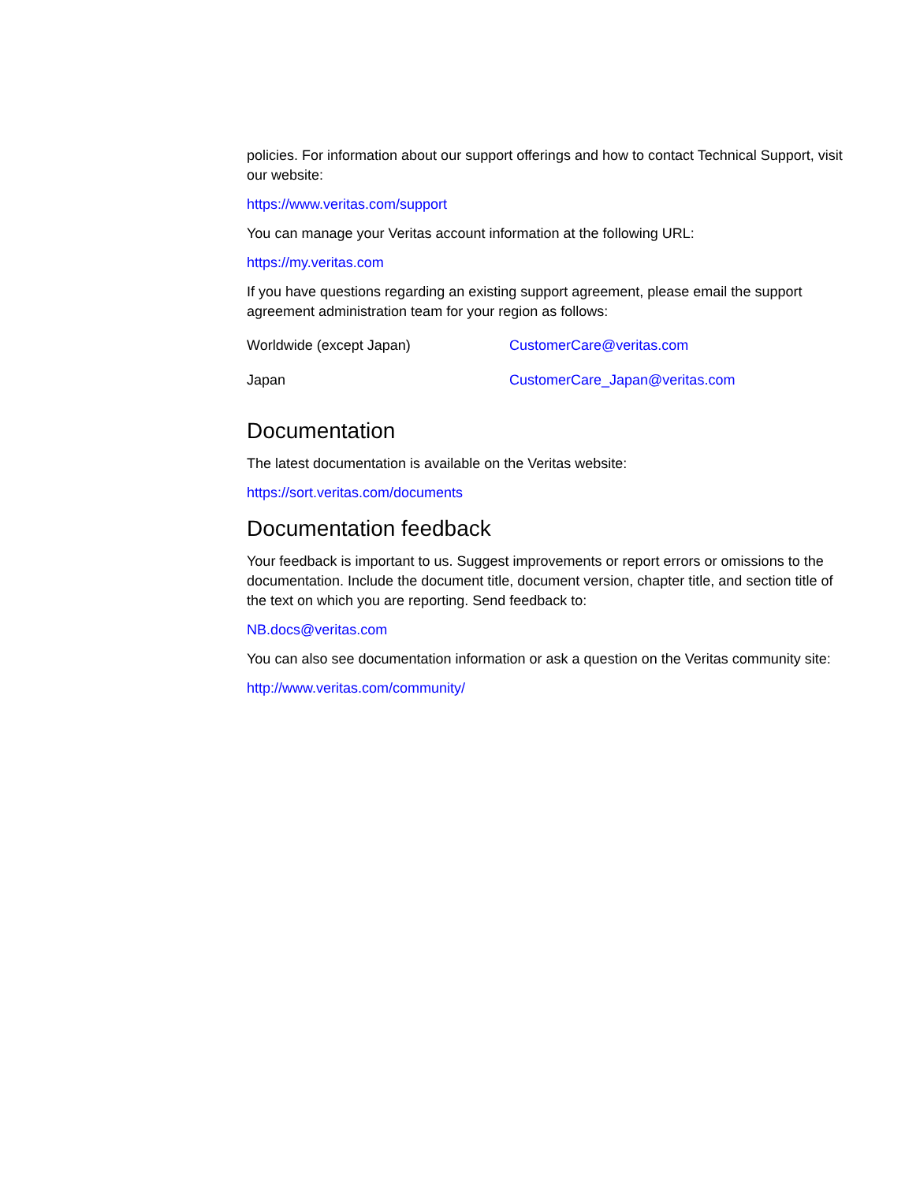policies. For information about our support offerings and how to contact Technical Support, visit our website:
https://www.veritas.com/support
You can manage your Veritas account information at the following URL:
https://my.veritas.com
If you have questions regarding an existing support agreement, please email the support agreement administration team for your region as follows:
| Worldwide (except Japan) | CustomerCare@veritas.com |
| Japan | CustomerCare_Japan@veritas.com |
Documentation
The latest documentation is available on the Veritas website:
https://sort.veritas.com/documents
Documentation feedback
Your feedback is important to us. Suggest improvements or report errors or omissions to the documentation. Include the document title, document version, chapter title, and section title of the text on which you are reporting. Send feedback to:
NB.docs@veritas.com
You can also see documentation information or ask a question on the Veritas community site:
http://www.veritas.com/community/